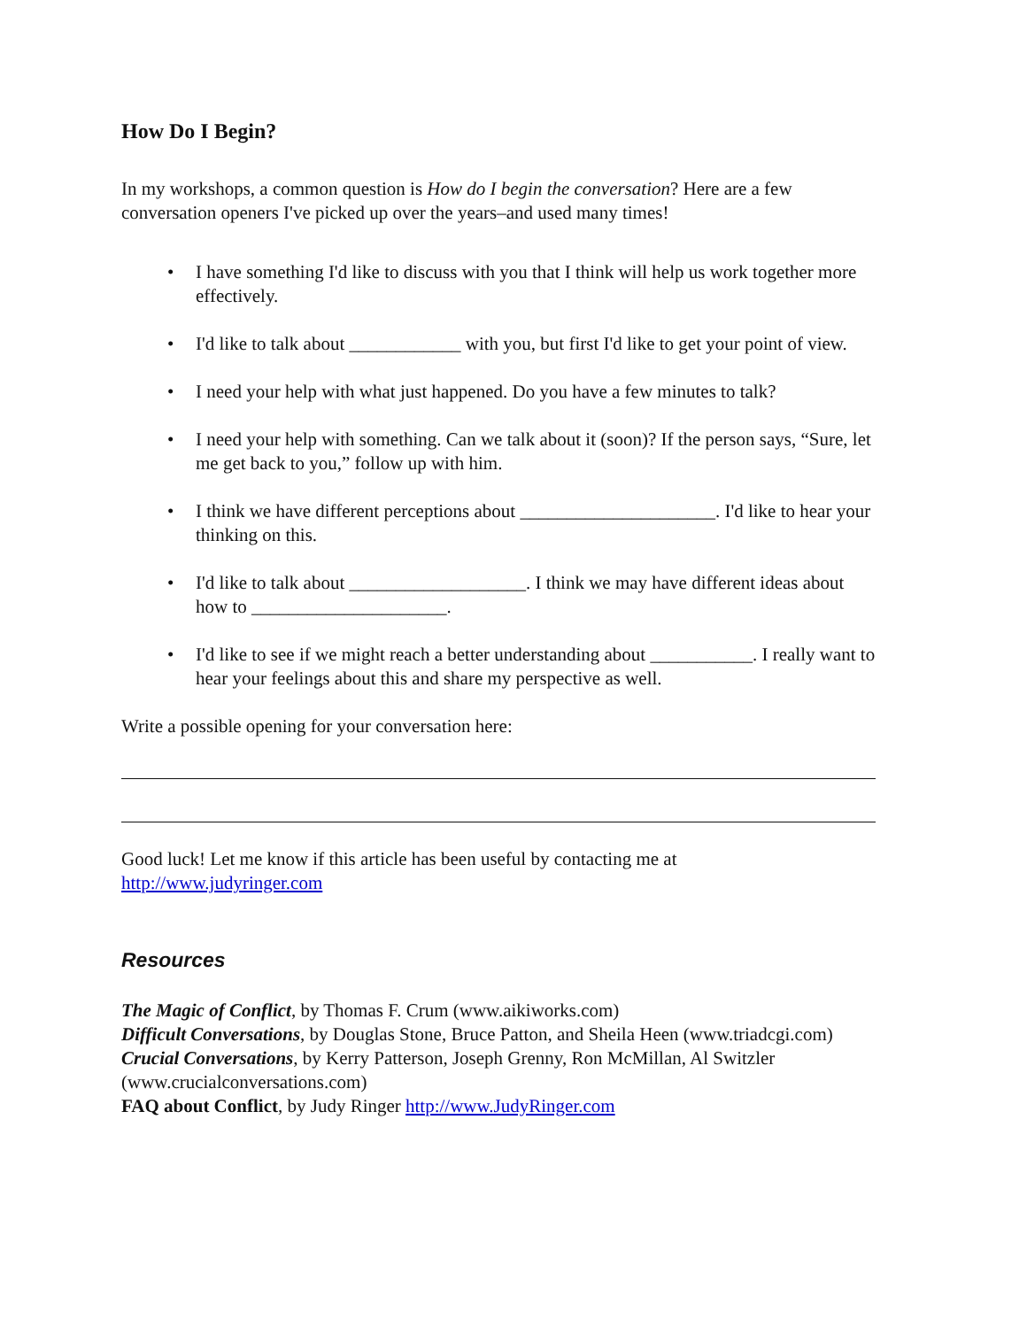How Do I Begin?
In my workshops, a common question is How do I begin the conversation? Here are a few conversation openers I've picked up over the years–and used many times!
• I have something I'd like to discuss with you that I think will help us work together more effectively.
• I'd like to talk about ____________ with you, but first I'd like to get your point of view.
• I need your help with what just happened. Do you have a few minutes to talk?
• I need your help with something. Can we talk about it (soon)? If the person says, “Sure, let me get back to you,” follow up with him.
• I think we have different perceptions about _____________________. I'd like to hear your thinking on this.
• I'd like to talk about ___________________. I think we may have different ideas about how to _____________________.
• I'd like to see if we might reach a better understanding about ___________. I really want to hear your feelings about this and share my perspective as well.
Write a possible opening for your conversation here:
Good luck! Let me know if this article has been useful by contacting me at http://www.judyringer.com
Resources
The Magic of Conflict, by Thomas F. Crum (www.aikiworks.com)
Difficult Conversations, by Douglas Stone, Bruce Patton, and Sheila Heen (www.triadcgi.com)
Crucial Conversations, by Kerry Patterson, Joseph Grenny, Ron McMillan, Al Switzler (www.crucialconversations.com)
FAQ about Conflict, by Judy Ringer http://www.JudyRinger.com